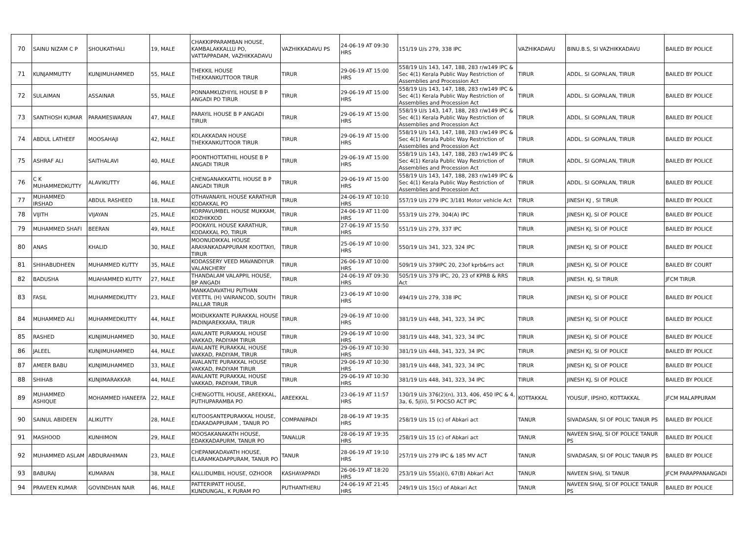| 70 | SAINU NIZAM C P | SHOUKATHALI | 19, MALE | CHAKKIPPARAMBAN HOUSE, KAMBALAKKALLU PO, VATTAPPADAM, VAZHIKKADAVU | VAZHIKKADAVU PS | 24-06-19 AT 09:30 HRS | 151/19 U/s 279, 338 IPC | VAZHIKADAVU | BINU.B.S, SI VAZHIKKADAVU | BAILED BY POLICE |
| 71 | KUNJAMMUTTY | KUNJIMUHAMMED | 55, MALE | THEKKIL HOUSE THEKKANKUTTOOR TIRUR | TIRUR | 29-06-19 AT 15:00 HRS | 558/19 U/s 143, 147, 188, 283 r/w149 IPC & Sec 4(1) Kerala Public Way Restriction of Assemblies and Procession Act | TIRUR | ADDL. SI GOPALAN, TIRUR | BAILED BY POLICE |
| 72 | SULAIMAN | ASSAINAR | 55, MALE | PONNAMKUZHIYIL HOUSE B P ANGADI PO TIRUR | TIRUR | 29-06-19 AT 15:00 HRS | 558/19 U/s 143, 147, 188, 283 r/w149 IPC & Sec 4(1) Kerala Public Way Restriction of Assemblies and Procession Act | TIRUR | ADDL. SI GOPALAN, TIRUR | BAILED BY POLICE |
| 73 | SANTHOSH KUMAR | PARAMESWARAN | 47, MALE | PARAYIL HOUSE B P ANGADI TIRUR | TIRUR | 29-06-19 AT 15:00 HRS | 558/19 U/s 143, 147, 188, 283 r/w149 IPC & Sec 4(1) Kerala Public Way Restriction of Assemblies and Procession Act | TIRUR | ADDL. SI GOPALAN, TIRUR | BAILED BY POLICE |
| 74 | ABDUL LATHEEF | MOOSAHAJI | 42, MALE | KOLAKKADAN HOUSE THEKKANKUTTOOR TIRUR | TIRUR | 29-06-19 AT 15:00 HRS | 558/19 U/s 143, 147, 188, 283 r/w149 IPC & Sec 4(1) Kerala Public Way Restriction of Assemblies and Procession Act | TIRUR | ADDL. SI GOPALAN, TIRUR | BAILED BY POLICE |
| 75 | ASHRAF ALI | SAITHALAVI | 40, MALE | POONTHOTTATHIL HOUSE B P ANGADI TIRUR | TIRUR | 29-06-19 AT 15:00 HRS | 558/19 U/s 143, 147, 188, 283 r/w149 IPC & Sec 4(1) Kerala Public Way Restriction of Assemblies and Procession Act | TIRUR | ADDL. SI GOPALAN, TIRUR | BAILED BY POLICE |
| 76 | C K MUHAMMEDKUTTY | ALAVIKUTTY | 46, MALE | CHENGANAKKATTIL HOUSE B P ANGADI TIRUR | TIRUR | 29-06-19 AT 15:00 HRS | 558/19 U/s 143, 147, 188, 283 r/w149 IPC & Sec 4(1) Kerala Public Way Restriction of Assemblies and Procession Act | TIRUR | ADDL. SI GOPALAN, TIRUR | BAILED BY POLICE |
| 77 | MUHAMMED IRSHAD | ABDUL RASHEED | 18, MALE | OTHAVANAYIL HOUSE KARATHUR KODAKKAL PO | TIRUR | 24-06-19 AT 10:10 HRS | 557/19 U/s 279 IPC 3/181 Motor vehicle Act | TIRUR | JINESH KJ , SI TIRUR | BAILED BY POLICE |
| 78 | VIJITH | VIJAYAN | 25, MALE | KORPAVUMBEL HOUSE MUKKAM, KOZHIKKOD | TIRUR | 24-06-19 AT 11:00 HRS | 553/19 U/s 279, 304(A) IPC | TIRUR | JINESH KJ, SI OF POLICE | BAILED BY POLICE |
| 79 | MUHAMMED SHAFI | BEERAN | 49, MALE | POOKAYIL HOUSE KARATHUR, KODAKKAL PO, TIRUR | TIRUR | 27-06-19 AT 15:50 HRS | 551/19 U/s 279, 337 IPC | TIRUR | JINESH KJ, SI OF POLICE | BAILED BY POLICE |
| 80 | ANAS | KHALID | 30, MALE | MOONUDIKKAL HOUSE ARAYANKADAPPURAM KOOTTAYI, TIRUR | TIRUR | 25-06-19 AT 10:00 HRS | 550/19 U/s 341, 323, 324 IPC | TIRUR | JINESH KJ, SI OF POLICE | BAILED BY POLICE |
| 81 | SHIHABUDHEEN | MUHAMMED KUTTY | 35, MALE | KODASSERY VEED MAVANDIYUR VALANCHERY | TIRUR | 26-06-19 AT 10:00 HRS | 509/19 U/s 379IPC 20, 23of kprb&rrs act | TIRUR | JINESH KJ, SI OF POLICE | BAILED BY COURT |
| 82 | BADUSHA | MUAHAMMED KUTTY | 27, MALE | THANDALAM VALAPPIL HOUSE, BP ANGADI | TIRUR | 24-06-19 AT 09:30 HRS | 505/19 U/s 379 IPC, 20, 23 of KPRB & RRS Act | TIRUR | JINESH. KJ, SI TIRUR | JFCM TIRUR |
| 83 | FASIL | MUHAMMEDKUTTY | 23, MALE | MANKADAVATHU PUTHAN VEETTIL (H) VAIRANCOD, SOUTH PALLAR TIRUR | TIRUR | 23-06-19 AT 10:00 HRS | 494/19 U/s 279, 338 IPC | TIRUR | JINESH KJ, SI OF POLICE | BAILED BY POLICE |
| 84 | MUHAMMED ALI | MUHAMMEDKUTTY | 44, MALE | MOIDUKKANTE PURAKKAL HOUSE PADINJAREKKARA, TIRUR | TIRUR | 29-06-19 AT 10:00 HRS | 381/19 U/s 448, 341, 323, 34 IPC | TIRUR | JINESH KJ, SI OF POLICE | BAILED BY POLICE |
| 85 | RASHED | KUNJIMUHAMMED | 30, MALE | AVALANTE PURAKKAL HOUSE VAKKAD, PADIYAM TIRUR | TIRUR | 29-06-19 AT 10:00 HRS | 381/19 U/s 448, 341, 323, 34 IPC | TIRUR | JINESH KJ, SI OF POLICE | BAILED BY POLICE |
| 86 | JALEEL | KUNJIMUHAMMED | 44, MALE | AVALANTE PURAKKAL HOUSE VAKKAD, PADIYAM, TIRUR | TIRUR | 29-06-19 AT 10:30 HRS | 381/19 U/s 448, 341, 323, 34 IPC | TIRUR | JINESH KJ, SI OF POLICE | BAILED BY POLICE |
| 87 | AMEER BABU | KUNJIMUHAMMED | 33, MALE | AVALANTE PURAKKAL HOUSE VAKKAD, PADIYAM TIRUR | TIRUR | 29-06-19 AT 10:30 HRS | 381/19 U/s 448, 341, 323, 34 IPC | TIRUR | JINESH KJ, SI OF POLICE | BAILED BY POLICE |
| 88 | SHIHAB | KUNJIMARAKKAR | 44, MALE | AVALANTE PURAKKAL HOUSE VAKKAD, PADIYAM, TIRUR | TIRUR | 29-06-19 AT 10:30 HRS | 381/19 U/s 448, 341, 323, 34 IPC | TIRUR | JINESH KJ, SI OF POLICE | BAILED BY POLICE |
| 89 | MUHAMMED ASHIQUE | MOHAMMED HANEEFA | 22, MALE | CHENGOTTIL HOUSE, AREEKKAL, PUTHUPARAMBA PO | AREEKKAL | 23-06-19 AT 11:57 HRS | 130/19 U/s 376(2)(n), 313, 406, 450 IPC & 4, 3a, 6, 5j(ii), 5l POCSO ACT IPC | KOTTAKKAL | YOUSUF, IPSHO, KOTTAKKAL | JFCM MALAPPURAM |
| 90 | SAINUL ABIDEEN | ALIKUTTY | 28, MALE | KUTOOSANTEPURAKKAL HOUSE, EDAKADAPPURAM , TANUR PO | COMPANIPADI | 28-06-19 AT 19:35 HRS | 258/19 U/s 15 (c) of Abkari act | TANUR | SIVADASAN, SI OF POLIC TANUR PS | BAILED BY POLICE |
| 91 | MASHOOD | KUNHIMON | 29, MALE | MOOSAKANAKATH HOUSE, EDAKKADAPURM, TANUR PO | TANALUR | 28-06-19 AT 19:35 HRS | 258/19 U/s 15 (c) of Abkari act | TANUR | NAVEEN SHAJ, SI OF POLICE TANUR PS | BAILED BY POLICE |
| 92 | MUHAMMED ASLAM | ABDURAHIMAN | 23, MALE | CHEPANKADAVATH HOUSE, ELARAMKADAPPURAM, TANUR PO | TANUR | 28-06-19 AT 19:10 HRS | 257/19 U/s 279 IPC & 185 MV ACT | TANUR | SIVADASAN, SI OF POLIC TANUR PS | BAILED BY POLICE |
| 93 | BABURAJ | KUMARAN | 38, MALE | KALLIDUMBIL HOUSE, OZHOOR | KASHAYAPPADI | 26-06-19 AT 18:20 HRS | 253/19 U/s 55(a)(i), 67(B) Abkari Act | TANUR | NAVEEN SHAJ, SI TANUR | JFCM PARAPPANANGADI |
| 94 | PRAVEEN KUMAR | GOVINDHAN NAIR | 46, MALE | PATTERIPATT HOUSE, KUNDUNGAL, K PURAM PO | PUTHANTHERU | 24-06-19 AT 21:45 HRS | 249/19 U/s 15(c) of Abkari Act | TANUR | NAVEEN SHAJ, SI OF POLICE TANUR PS | BAILED BY POLICE |